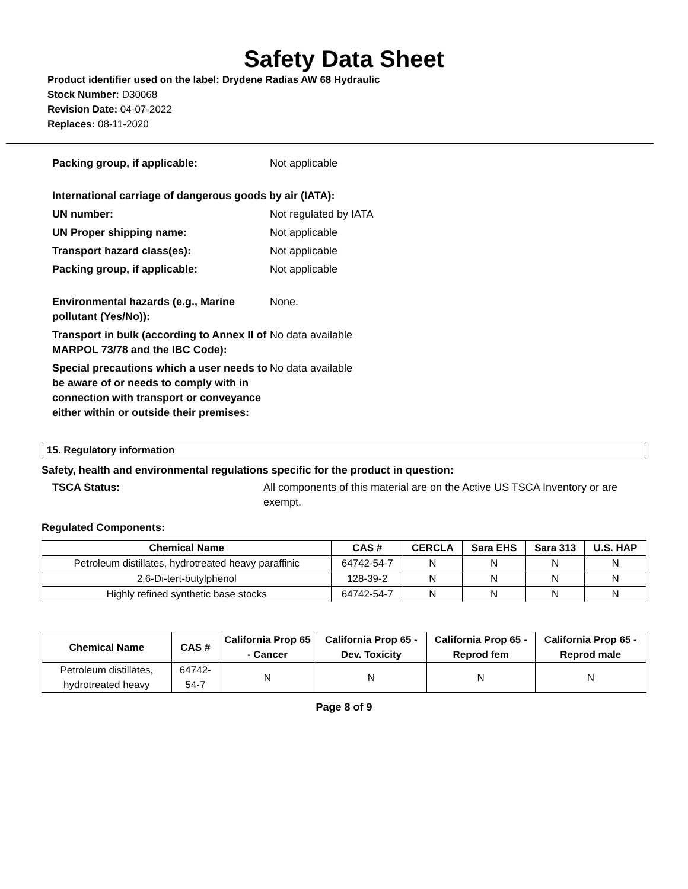Safety Data Sheet
Product identifier used on the label: Drydene Radias AW 68 Hydraulic
Stock Number: D30068
Revision Date: 04-07-2022
Replaces: 08-11-2020
Packing group, if applicable: Not applicable
International carriage of dangerous goods by air (IATA):
UN number: Not regulated by IATA
UN Proper shipping name: Not applicable
Transport hazard class(es): Not applicable
Packing group, if applicable: Not applicable
Environmental hazards (e.g., Marine pollutant (Yes/No)):
None.
Transport in bulk (according to Annex II of MARPOL 73/78 and the IBC Code):
No data available
Special precautions which a user needs to be aware of or needs to comply with in connection with transport or conveyance either within or outside their premises:
No data available
15. Regulatory information
Safety, health and environmental regulations specific for the product in question:
TSCA Status: All components of this material are on the Active US TSCA Inventory or are exempt.
Regulated Components:
| Chemical Name | CAS # | CERCLA | Sara EHS | Sara 313 | U.S. HAP |
| --- | --- | --- | --- | --- | --- |
| Petroleum distillates, hydrotreated heavy paraffinic | 64742-54-7 | N | N | N | N |
| 2,6-Di-tert-butylphenol | 128-39-2 | N | N | N | N |
| Highly refined synthetic base stocks | 64742-54-7 | N | N | N | N |
| Chemical Name | CAS # | California Prop 65 - Cancer | California Prop 65 - Dev. Toxicity | California Prop 65 - Reprod fem | California Prop 65 - Reprod male |
| --- | --- | --- | --- | --- | --- |
| Petroleum distillates, hydrotreated heavy | 64742-54-7 | N | N | N | N |
Page 8 of 9